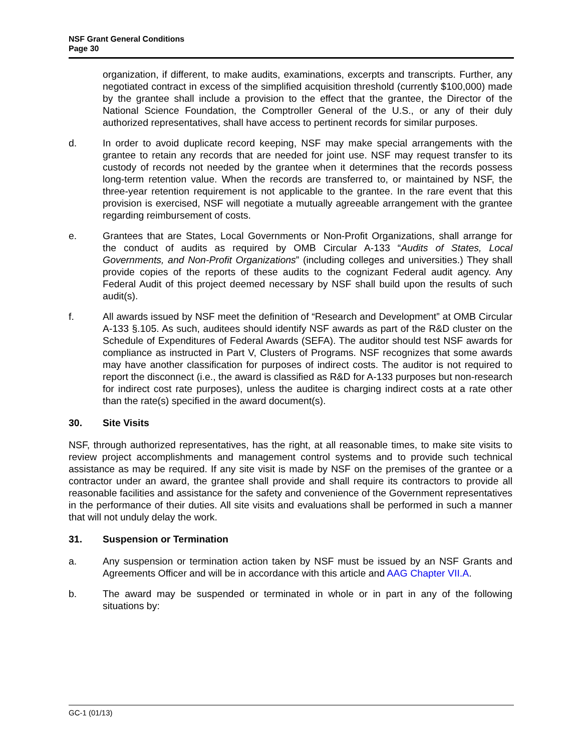NSF Grant General Conditions
Page 30
organization, if different, to make audits, examinations, excerpts and transcripts. Further, any negotiated contract in excess of the simplified acquisition threshold (currently $100,000) made by the grantee shall include a provision to the effect that the grantee, the Director of the National Science Foundation, the Comptroller General of the U.S., or any of their duly authorized representatives, shall have access to pertinent records for similar purposes.
d. In order to avoid duplicate record keeping, NSF may make special arrangements with the grantee to retain any records that are needed for joint use. NSF may request transfer to its custody of records not needed by the grantee when it determines that the records possess long-term retention value. When the records are transferred to, or maintained by NSF, the three-year retention requirement is not applicable to the grantee. In the rare event that this provision is exercised, NSF will negotiate a mutually agreeable arrangement with the grantee regarding reimbursement of costs.
e. Grantees that are States, Local Governments or Non-Profit Organizations, shall arrange for the conduct of audits as required by OMB Circular A-133 “Audits of States, Local Governments, and Non-Profit Organizations” (including colleges and universities.) They shall provide copies of the reports of these audits to the cognizant Federal audit agency. Any Federal Audit of this project deemed necessary by NSF shall build upon the results of such audit(s).
f. All awards issued by NSF meet the definition of “Research and Development” at OMB Circular A-133 §.105. As such, auditees should identify NSF awards as part of the R&D cluster on the Schedule of Expenditures of Federal Awards (SEFA). The auditor should test NSF awards for compliance as instructed in Part V, Clusters of Programs. NSF recognizes that some awards may have another classification for purposes of indirect costs. The auditor is not required to report the disconnect (i.e., the award is classified as R&D for A-133 purposes but non-research for indirect cost rate purposes), unless the auditee is charging indirect costs at a rate other than the rate(s) specified in the award document(s).
30. Site Visits
NSF, through authorized representatives, has the right, at all reasonable times, to make site visits to review project accomplishments and management control systems and to provide such technical assistance as may be required. If any site visit is made by NSF on the premises of the grantee or a contractor under an award, the grantee shall provide and shall require its contractors to provide all reasonable facilities and assistance for the safety and convenience of the Government representatives in the performance of their duties. All site visits and evaluations shall be performed in such a manner that will not unduly delay the work.
31. Suspension or Termination
a. Any suspension or termination action taken by NSF must be issued by an NSF Grants and Agreements Officer and will be in accordance with this article and AAG Chapter VII.A.
b. The award may be suspended or terminated in whole or in part in any of the following situations by:
GC-1 (01/13)